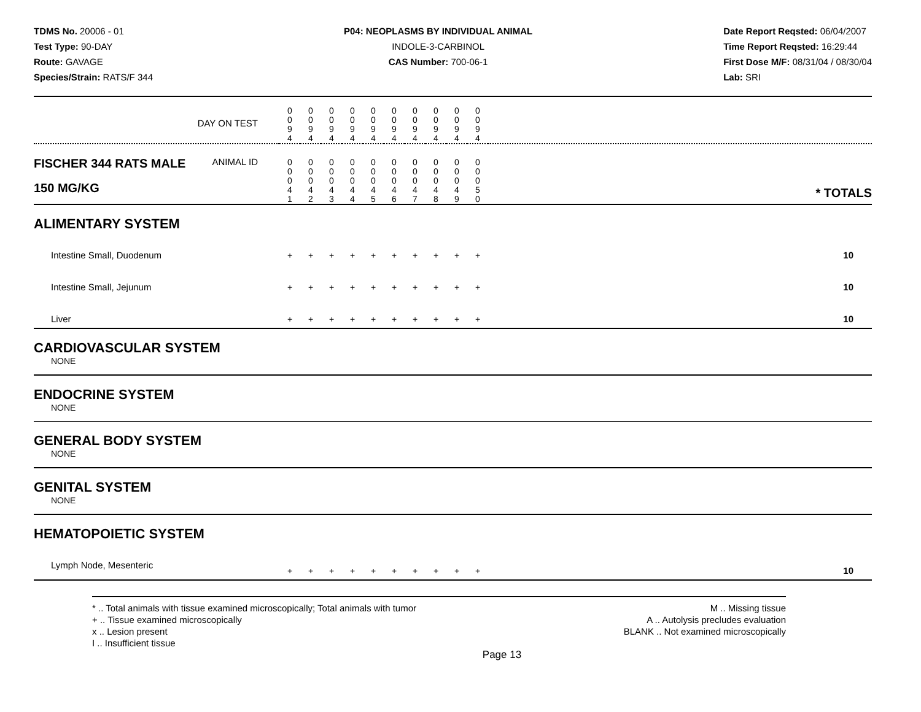TDMS No. 20006 - 01
Test Type: 90-DAY
Route: GAVAGE
Species/Strain: RATS/F 344
P04: NEOPLASMS BY INDIVIDUAL ANIMAL
INDOLE-3-CARBINOL
CAS Number: 700-06-1
Date Report Reqsted: 06/04/2007
Time Report Reqsted: 16:29:44
First Dose M/F: 08/31/04 / 08/30/04
Lab: SRI
| DAY ON TEST | 0 0 9 4 | 0 0 9 4 | 0 0 9 4 | 0 0 9 4 | 0 0 9 4 | 0 0 9 4 | 0 0 9 4 | 0 0 9 4 | 0 0 9 4 | 0 0 9 4 | |
| FISCHER 344 RATS MALE ANIMAL ID 150 MG/KG | 0 0 0 4 1 | 0 0 0 4 2 | 0 0 0 4 3 | 0 0 0 4 4 | 0 0 0 4 5 | 0 0 0 4 6 | 0 0 0 4 7 | 0 0 0 4 8 | 0 0 0 4 9 | 0 0 0 5 0 | * TOTALS |
| ALIMENTARY SYSTEM | | | | | | | | | | | |
| Intestine Small, Duodenum | + | + | + | + | + | + | + | + | + | + | 10 |
| Intestine Small, Jejunum | + | + | + | + | + | + | + | + | + | + | 10 |
| Liver | + | + | + | + | + | + | + | + | + | + | 10 |
| CARDIOVASCULAR SYSTEM | | | | | | | | | | | |
| NONE | | | | | | | | | | | |
| ENDOCRINE SYSTEM | | | | | | | | | | | |
| NONE | | | | | | | | | | | |
| GENERAL BODY SYSTEM | | | | | | | | | | | |
| NONE | | | | | | | | | | | |
| GENITAL SYSTEM | | | | | | | | | | | |
| NONE | | | | | | | | | | | |
| HEMATOPOIETIC SYSTEM | | | | | | | | | | | |
| Lymph Node, Mesenteric | + | + | + | + | + | + | + | + | + | + | 10 |
* .. Total animals with tissue examined microscopically; Total animals with tumor
+ .. Tissue examined microscopically
x .. Lesion present
I .. Insufficient tissue
M .. Missing tissue
A .. Autolysis precludes evaluation
BLANK .. Not examined microscopically
Page 13